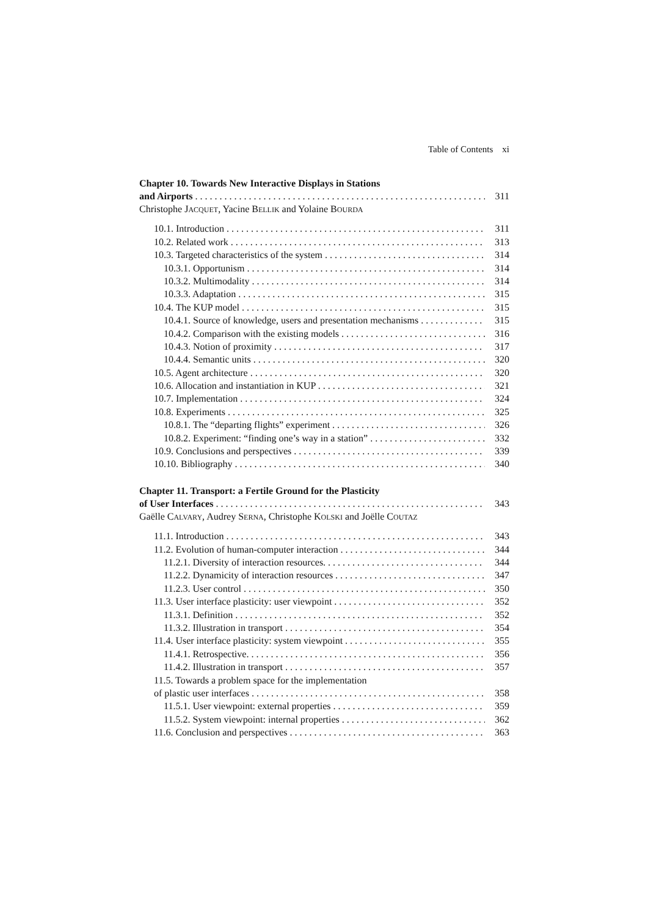Table of Contents xi
Chapter 10. Towards New Interactive Displays in Stations
and Airports 311
Christophe JACQUET, Yacine BELLIK and Yolaine BOURDA
10.1. Introduction 311
10.2. Related work 313
10.3. Targeted characteristics of the system 314
10.3.1. Opportunism 314
10.3.2. Multimodality 314
10.3.3. Adaptation 315
10.4. The KUP model 315
10.4.1. Source of knowledge, users and presentation mechanisms 315
10.4.2. Comparison with the existing models 316
10.4.3. Notion of proximity 317
10.4.4. Semantic units 320
10.5. Agent architecture 320
10.6. Allocation and instantiation in KUP 321
10.7. Implementation 324
10.8. Experiments 325
10.8.1. The “departing flights” experiment 326
10.8.2. Experiment: “finding one’s way in a station” 332
10.9. Conclusions and perspectives 339
10.10. Bibliography 340
Chapter 11. Transport: a Fertile Ground for the Plasticity
of User Interfaces 343
Gaëlle CALVARY, Audrey SERNA, Christophe KOLSKI and Joëlle COUTAZ
11.1. Introduction 343
11.2. Evolution of human-computer interaction 344
11.2.1. Diversity of interaction resources. 344
11.2.2. Dynamicity of interaction resources 347
11.2.3. User control 350
11.3. User interface plasticity: user viewpoint 352
11.3.1. Definition 352
11.3.2. Illustration in transport 354
11.4. User interface plasticity: system viewpoint 355
11.4.1. Retrospective. 356
11.4.2. Illustration in transport 357
11.5. Towards a problem space for the implementation
of plastic user interfaces 358
11.5.1. User viewpoint: external properties 359
11.5.2. System viewpoint: internal properties 362
11.6. Conclusion and perspectives 363